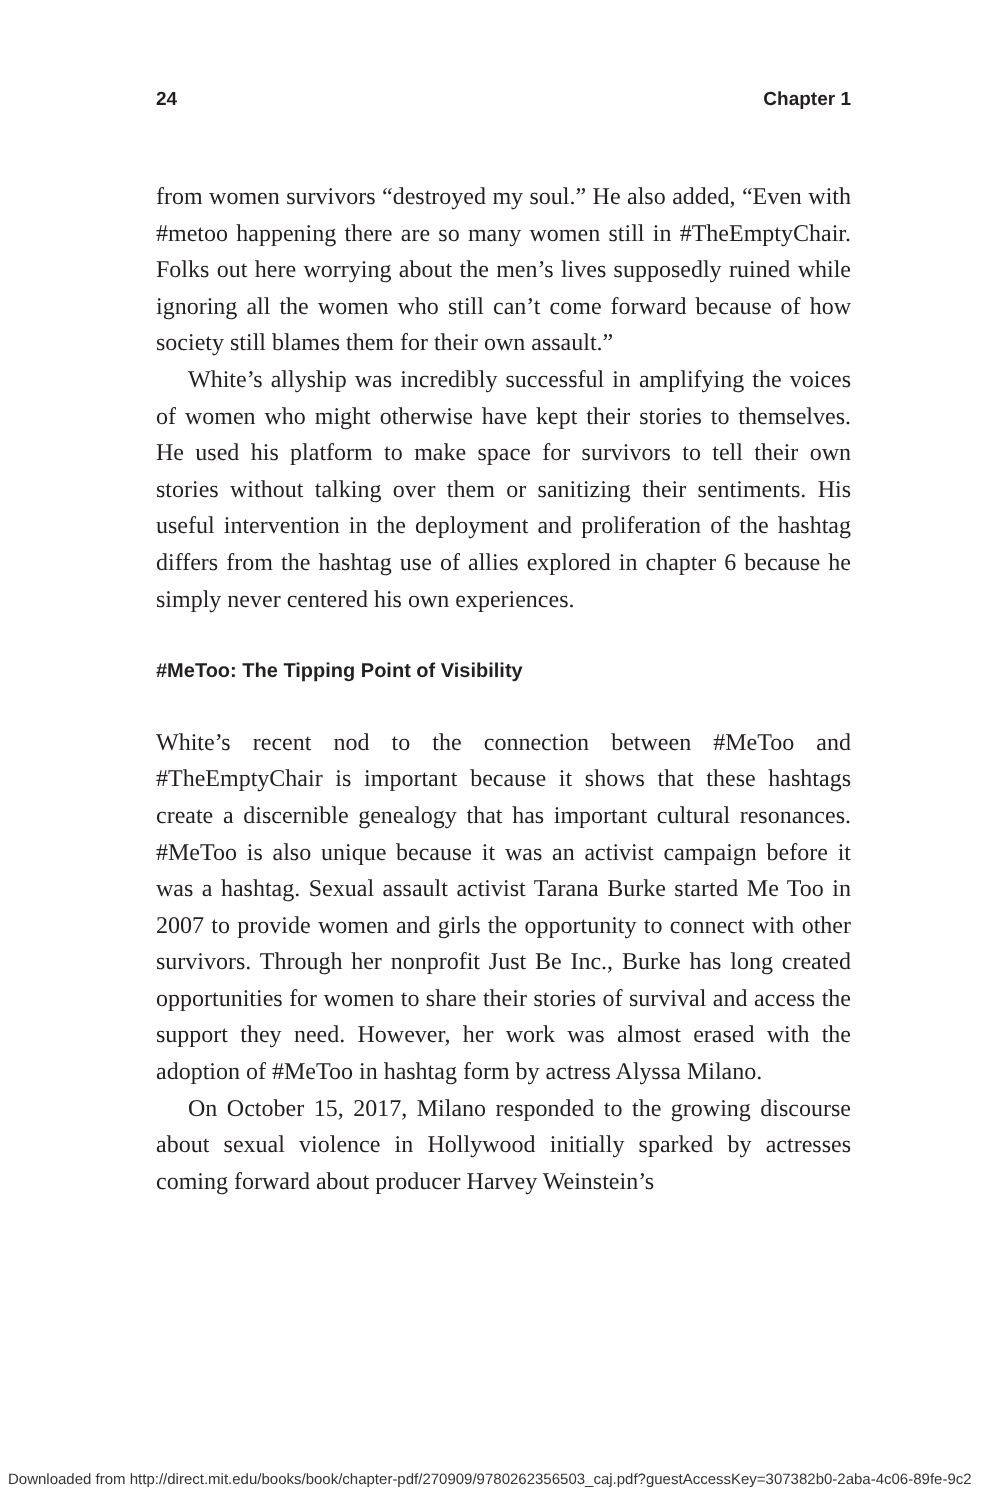24 Chapter 1
from women survivors “destroyed my soul.” He also added, “Even with #metoo happening there are so many women still in #TheEmptyChair. Folks out here worrying about the men’s lives supposedly ruined while ignoring all the women who still can’t come forward because of how society still blames them for their own assault.”
White’s allyship was incredibly successful in amplifying the voices of women who might otherwise have kept their stories to themselves. He used his platform to make space for survivors to tell their own stories without talking over them or sanitizing their sentiments. His useful intervention in the deployment and proliferation of the hashtag differs from the hashtag use of allies explored in chapter 6 because he simply never centered his own experiences.
#MeToo: The Tipping Point of Visibility
White’s recent nod to the connection between #MeToo and #TheEmptyChair is important because it shows that these hashtags create a discernible genealogy that has important cultural resonances. #MeToo is also unique because it was an activist campaign before it was a hashtag. Sexual assault activist Tarana Burke started Me Too in 2007 to provide women and girls the opportunity to connect with other survivors. Through her nonprofit Just Be Inc., Burke has long created opportunities for women to share their stories of survival and access the support they need. However, her work was almost erased with the adoption of #MeToo in hashtag form by actress Alyssa Milano.
On October 15, 2017, Milano responded to the growing discourse about sexual violence in Hollywood initially sparked by actresses coming forward about producer Harvey Weinstein’s
Downloaded from http://direct.mit.edu/books/book/chapter-pdf/270909/9780262356503_caj.pdf?guestAccessKey=307382b0-2aba-4c06-89fe-9c2